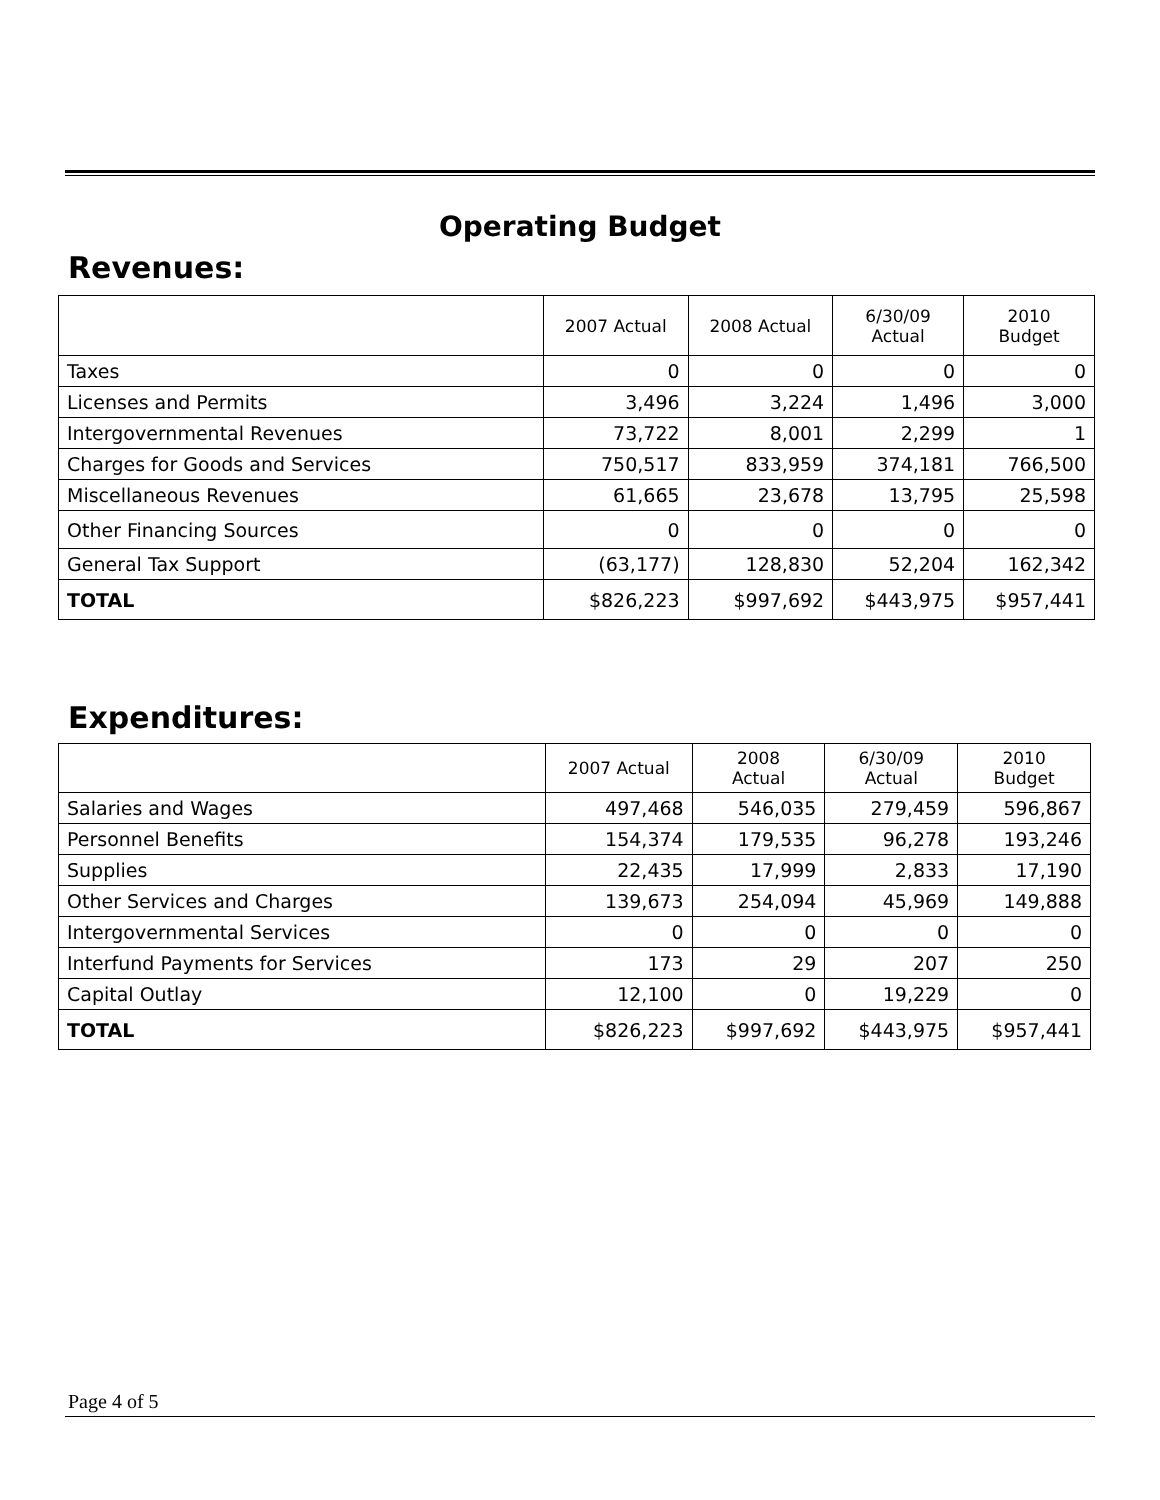Operating Budget
Revenues:
| | 2007 Actual | 2008 Actual | 6/30/09 Actual | 2010 Budget |
| --- | --- | --- | --- | --- |
| Taxes | 0 | 0 | 0 | 0 |
| Licenses and Permits | 3,496 | 3,224 | 1,496 | 3,000 |
| Intergovernmental Revenues | 73,722 | 8,001 | 2,299 | 1 |
| Charges for Goods and Services | 750,517 | 833,959 | 374,181 | 766,500 |
| Miscellaneous Revenues | 61,665 | 23,678 | 13,795 | 25,598 |
| Other Financing Sources | 0 | 0 | 0 | 0 |
| General Tax Support | (63,177) | 128,830 | 52,204 | 162,342 |
| TOTAL | $826,223 | $997,692 | $443,975 | $957,441 |
Expenditures:
| | 2007 Actual | 2008 Actual | 6/30/09 Actual | 2010 Budget |
| --- | --- | --- | --- | --- |
| Salaries and Wages | 497,468 | 546,035 | 279,459 | 596,867 |
| Personnel Benefits | 154,374 | 179,535 | 96,278 | 193,246 |
| Supplies | 22,435 | 17,999 | 2,833 | 17,190 |
| Other Services and Charges | 139,673 | 254,094 | 45,969 | 149,888 |
| Intergovernmental Services | 0 | 0 | 0 | 0 |
| Interfund Payments for Services | 173 | 29 | 207 | 250 |
| Capital Outlay | 12,100 | 0 | 19,229 | 0 |
| TOTAL | $826,223 | $997,692 | $443,975 | $957,441 |
Page 4 of 5